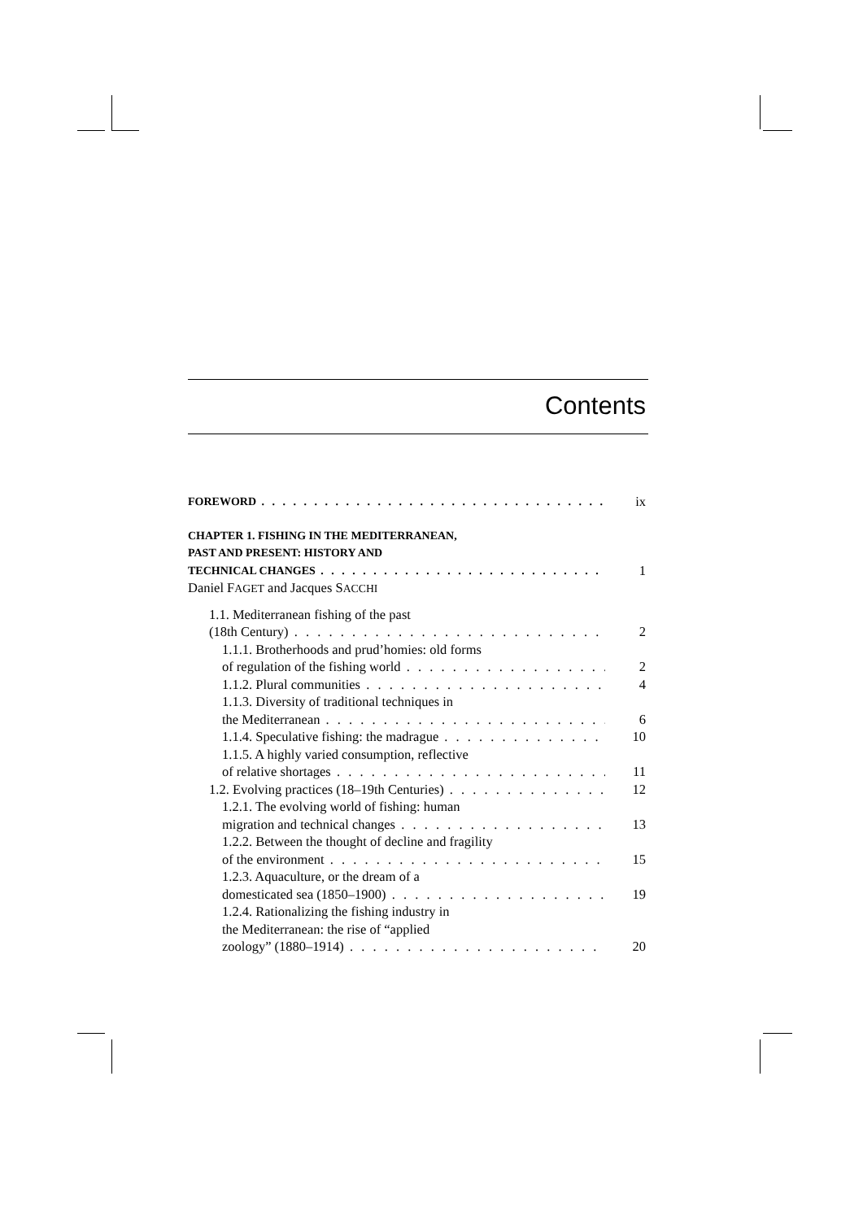Contents
FOREWORD
ix
CHAPTER 1. FISHING IN THE MEDITERRANEAN,
PAST AND PRESENT: HISTORY AND
TECHNICAL CHANGES
1
Daniel FAGET and Jacques SACCHI
1.1. Mediterranean fishing of the past
(18th Century)
2
1.1.1. Brotherhoods and prud’homies: old forms
of regulation of the fishing world
2
1.1.2. Plural communities
4
1.1.3. Diversity of traditional techniques in
the Mediterranean
6
1.1.4. Speculative fishing: the madrague
10
1.1.5. A highly varied consumption, reflective
of relative shortages
11
1.2. Evolving practices (18–19th Centuries)
12
1.2.1. The evolving world of fishing: human
migration and technical changes
13
1.2.2. Between the thought of decline and fragility
of the environment
15
1.2.3. Aquaculture, or the dream of a
domesticated sea (1850–1900)
19
1.2.4. Rationalizing the fishing industry in
the Mediterranean: the rise of “applied
zoology” (1880–1914)
20